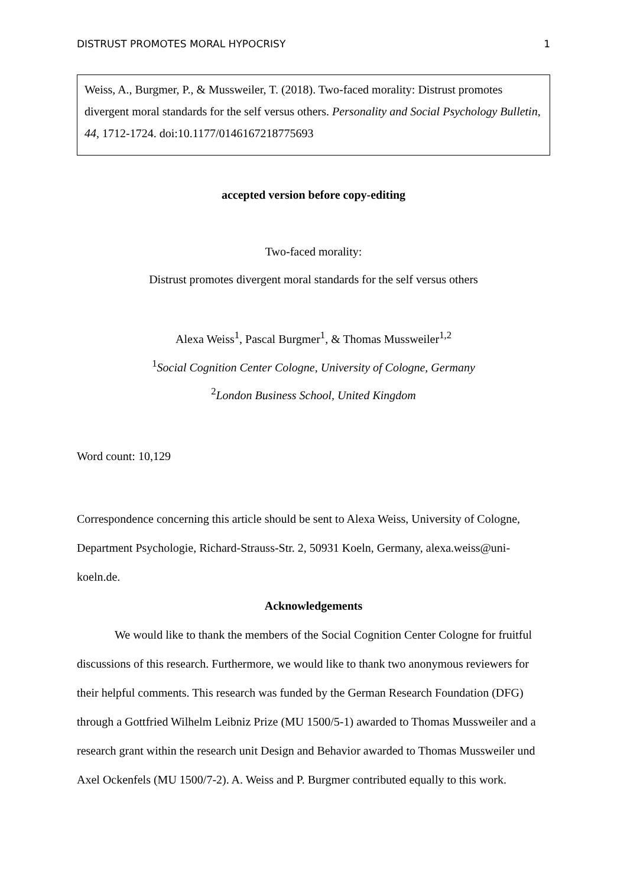DISTRUST PROMOTES MORAL HYPOCRISY 1
Weiss, A., Burgmer, P., & Mussweiler, T. (2018). Two-faced morality: Distrust promotes divergent moral standards for the self versus others. Personality and Social Psychology Bulletin, 44, 1712-1724. doi:10.1177/0146167218775693
accepted version before copy-editing
Two-faced morality:
Distrust promotes divergent moral standards for the self versus others
Alexa Weiss<sup>1</sup>, Pascal Burgmer<sup>1</sup>, & Thomas Mussweiler<sup>1,2</sup>
<sup>1</sup> Social Cognition Center Cologne, University of Cologne, Germany
<sup>2</sup> London Business School, United Kingdom
Word count: 10,129
Correspondence concerning this article should be sent to Alexa Weiss, University of Cologne, Department Psychologie, Richard-Strauss-Str. 2, 50931 Koeln, Germany, alexa.weiss@uni-koeln.de.
Acknowledgements
We would like to thank the members of the Social Cognition Center Cologne for fruitful discussions of this research. Furthermore, we would like to thank two anonymous reviewers for their helpful comments. This research was funded by the German Research Foundation (DFG) through a Gottfried Wilhelm Leibniz Prize (MU 1500/5-1) awarded to Thomas Mussweiler and a research grant within the research unit Design and Behavior awarded to Thomas Mussweiler und Axel Ockenfels (MU 1500/7-2). A. Weiss and P. Burgmer contributed equally to this work.